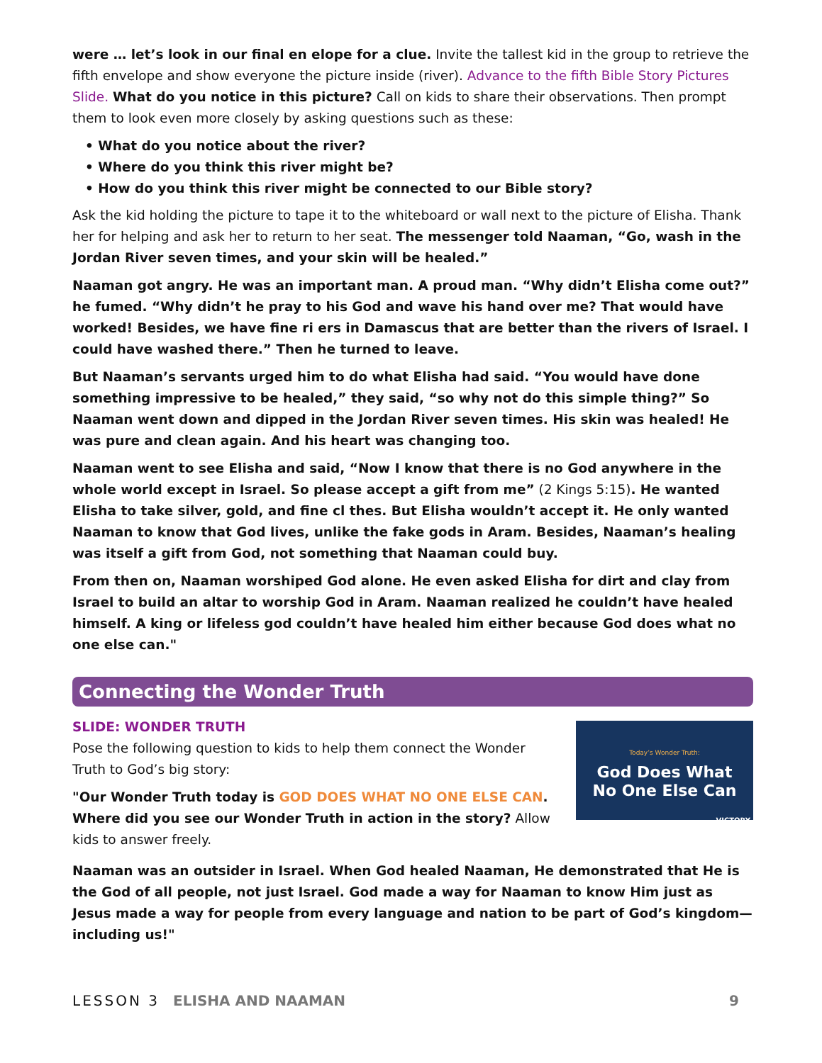were … let’s look in our final en elope for a clue. Invite the tallest kid in the group to retrieve the fifth envelope and show everyone the picture inside (river). Advance to the fifth Bible Story Pictures Slide. What do you notice in this picture? Call on kids to share their observations. Then prompt them to look even more closely by asking questions such as these:
• What do you notice about the river?
• Where do you think this river might be?
• How do you think this river might be connected to our Bible story?
Ask the kid holding the picture to tape it to the whiteboard or wall next to the picture of Elisha. Thank her for helping and ask her to return to her seat. The messenger told Naaman, “Go, wash in the Jordan River seven times, and your skin will be healed.”
Naaman got angry. He was an important man. A proud man. “Why didn’t Elisha come out?” he fumed. “Why didn’t he pray to his God and wave his hand over me? That would have worked! Besides, we have fine ri ers in Damascus that are better than the rivers of Israel. I could have washed there.” Then he turned to leave.
But Naaman’s servants urged him to do what Elisha had said. “You would have done something impressive to be healed,” they said, “so why not do this simple thing?” So Naaman went down and dipped in the Jordan River seven times. His skin was healed! He was pure and clean again. And his heart was changing too.
Naaman went to see Elisha and said, “Now I know that there is no God anywhere in the whole world except in Israel. So please accept a gift from me” (2 Kings 5:15). He wanted Elisha to take silver, gold, and fine cl thes. But Elisha wouldn’t accept it. He only wanted Naaman to know that God lives, unlike the fake gods in Aram. Besides, Naaman’s healing was itself a gift from God, not something that Naaman could buy.
From then on, Naaman worshiped God alone. He even asked Elisha for dirt and clay from Israel to build an altar to worship God in Aram. Naaman realized he couldn’t have healed himself. A king or lifeless god couldn’t have healed him either because God does what no one else can."
Connecting the Wonder Truth
Today’s Wonder Truth:
God Does What
No One Else Can
VICTORY
SLIDE: WONDER TRUTH
Pose the following question to kids to help them connect the Wonder Truth to God’s big story:
"Our Wonder Truth today is GOD DOES WHAT NO ONE ELSE CAN. Where did you see our Wonder Truth in action in the story? Allow kids to answer freely.
Naaman was an outsider in Israel. When God healed Naaman, He demonstrated that He is the God of all people, not just Israel. God made a way for Naaman to know Him just as Jesus made a way for people from every language and nation to be part of God’s kingdom—including us!"
LESSON 3 ELISHA AND NAAMAN 9